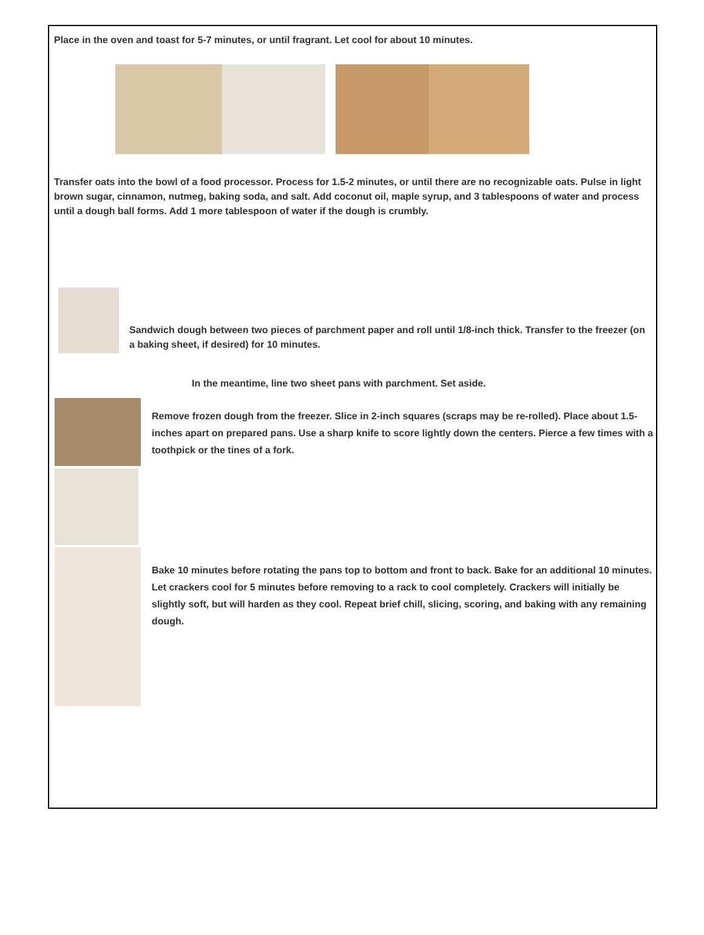Place in the oven and toast for 5-7 minutes, or until fragrant. Let cool for about 10 minutes.
Transfer oats into the bowl of a food processor. Process for 1.5-2 minutes, or until there are no recognizable oats. Pulse in light brown sugar, cinnamon, nutmeg, baking soda, and salt. Add coconut oil, maple syrup, and 3 tablespoons of water and process until a dough ball forms. Add 1 more tablespoon of water if the dough is crumbly.
Sandwich dough between two pieces of parchment paper and roll until 1/8-inch thick. Transfer to the freezer (on a baking sheet, if desired) for 10 minutes.
In the meantime, line two sheet pans with parchment. Set aside.
Remove frozen dough from the freezer. Slice in 2-inch squares (scraps may be re-rolled). Place about 1.5-inches apart on prepared pans. Use a sharp knife to score lightly down the centers. Pierce a few times with a toothpick or the tines of a fork.
Bake 10 minutes before rotating the pans top to bottom and front to back. Bake for an additional 10 minutes. Let crackers cool for 5 minutes before removing to a rack to cool completely. Crackers will initially be slightly soft, but will harden as they cool. Repeat brief chill, slicing, scoring, and baking with any remaining dough.